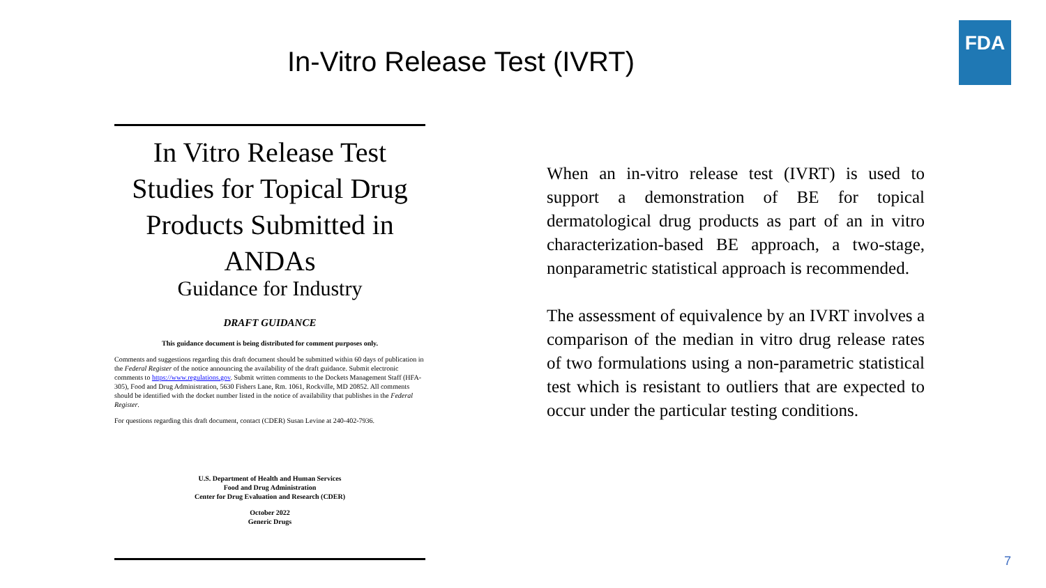In-Vitro Release Test (IVRT)
FDA
In Vitro Release Test Studies for Topical Drug Products Submitted in ANDAs
Guidance for Industry
DRAFT GUIDANCE
This guidance document is being distributed for comment purposes only.
Comments and suggestions regarding this draft document should be submitted within 60 days of publication in the Federal Register of the notice announcing the availability of the draft guidance. Submit electronic comments to https://www.regulations.gov. Submit written comments to the Dockets Management Staff (HFA-305), Food and Drug Administration, 5630 Fishers Lane, Rm. 1061, Rockville, MD 20852. All comments should be identified with the docket number listed in the notice of availability that publishes in the Federal Register.
For questions regarding this draft document, contact (CDER) Susan Levine at 240-402-7936.
U.S. Department of Health and Human Services
Food and Drug Administration
Center for Drug Evaluation and Research (CDER)
October 2022
Generic Drugs
When an in-vitro release test (IVRT) is used to support a demonstration of BE for topical dermatological drug products as part of an in vitro characterization-based BE approach, a two-stage, nonparametric statistical approach is recommended.
The assessment of equivalence by an IVRT involves a comparison of the median in vitro drug release rates of two formulations using a non-parametric statistical test which is resistant to outliers that are expected to occur under the particular testing conditions.
7